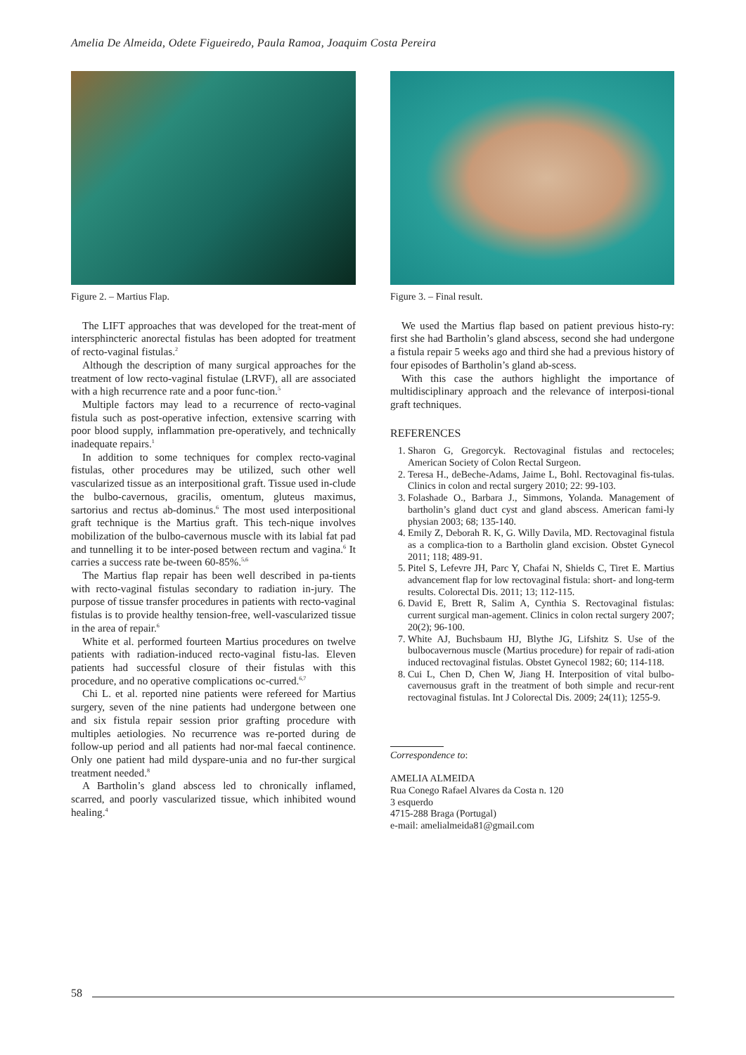Amelia De Almeida, Odete Figueiredo, Paula Ramoa, Joaquim Costa Pereira
Figure 2. – Martius Flap.
The LIFT approaches that was developed for the treat-ment of intersphincteric anorectal fistulas has been adopted for treatment of recto-vaginal fistulas.<sup>2</sup>
Although the description of many surgical approaches for the treatment of low recto-vaginal fistulae (LRVF), all are associated with a high recurrence rate and a poor func-tion.<sup>5</sup>
Multiple factors may lead to a recurrence of recto-vaginal fistula such as post-operative infection, extensive scarring with poor blood supply, inflammation pre-operatively, and technically inadequate repairs.<sup>1</sup>
In addition to some techniques for complex recto-vaginal fistulas, other procedures may be utilized, such other well vascularized tissue as an interpositional graft. Tissue used in-clude the bulbo-cavernous, gracilis, omentum, gluteus maximus, sartorius and rectus ab-dominus.<sup>6</sup> The most used interpositional graft technique is the Martius graft. This tech-nique involves mobilization of the bulbo-cavernous muscle with its labial fat pad and tunnelling it to be inter-posed between rectum and vagina.<sup>6</sup> It carries a success rate be-tween 60-85%.<sup>5,6</sup>
The Martius flap repair has been well described in pa-tients with recto-vaginal fistulas secondary to radiation in-jury. The purpose of tissue transfer procedures in patients with recto-vaginal fistulas is to provide healthy tension-free, well-vascularized tissue in the area of repair.<sup>6</sup>
White et al. performed fourteen Martius procedures on twelve patients with radiation-induced recto-vaginal fistu-las. Eleven patients had successful closure of their fistulas with this procedure, and no operative complications oc-curred.<sup>6,7</sup>
Chi L. et al. reported nine patients were refereed for Martius surgery, seven of the nine patients had undergone between one and six fistula repair session prior grafting procedure with multiples aetiologies. No recurrence was re-ported during de follow-up period and all patients had nor-mal faecal continence. Only one patient had mild dyspare-unia and no fur-ther surgical treatment needed.<sup>8</sup>
A Bartholin’s gland abscess led to chronically inflamed, scarred, and poorly vascularized tissue, which inhibited wound healing.<sup>4</sup>
Figure 3. – Final result.
We used the Martius flap based on patient previous histo-ry: first she had Bartholin’s gland abscess, second she had undergone a fistula repair 5 weeks ago and third she had a previous history of four episodes of Bartholin’s gland ab-scess.
With this case the authors highlight the importance of multidisciplinary approach and the relevance of interposi-tional graft techniques.
REFERENCES
1. Sharon G, Gregorcyk. Rectovaginal fistulas and rectoceles; American Society of Colon Rectal Surgeon.
2. Teresa H., deBeche-Adams, Jaime L, Bohl. Rectovaginal fis-tulas. Clinics in colon and rectal surgery 2010; 22: 99-103.
3. Folashade O., Barbara J., Simmons, Yolanda. Management of bartholin’s gland duct cyst and gland abscess. American fami-ly physian 2003; 68; 135-140.
4. Emily Z, Deborah R. K, G. Willy Davila, MD. Rectovaginal fistula as a complica-tion to a Bartholin gland excision. Obstet Gynecol 2011; 118; 489-91.
5. Pitel S, Lefevre JH, Parc Y, Chafai N, Shields C, Tiret E. Martius advancement flap for low rectovaginal fistula: short- and long-term results. Colorectal Dis. 2011; 13; 112-115.
6. David E, Brett R, Salim A, Cynthia S. Rectovaginal fistulas: current surgical man-agement. Clinics in colon rectal surgery 2007; 20(2); 96-100.
7. White AJ, Buchsbaum HJ, Blythe JG, Lifshitz S. Use of the bulbocavernous muscle (Martius procedure) for repair of radi-ation induced rectovaginal fistulas. Obstet Gynecol 1982; 60; 114-118.
8. Cui L, Chen D, Chen W, Jiang H. Interposition of vital bulbo-cavernousus graft in the treatment of both simple and recur-rent rectovaginal fistulas. Int J Colorectal Dis. 2009; 24(11); 1255-9.
Correspondence to:
AMELIA ALMEIDA
Rua Conego Rafael Alvares da Costa n. 120
3 esquerdo
4715-288 Braga (Portugal)
e-mail: amelialmeida81@gmail.com
58